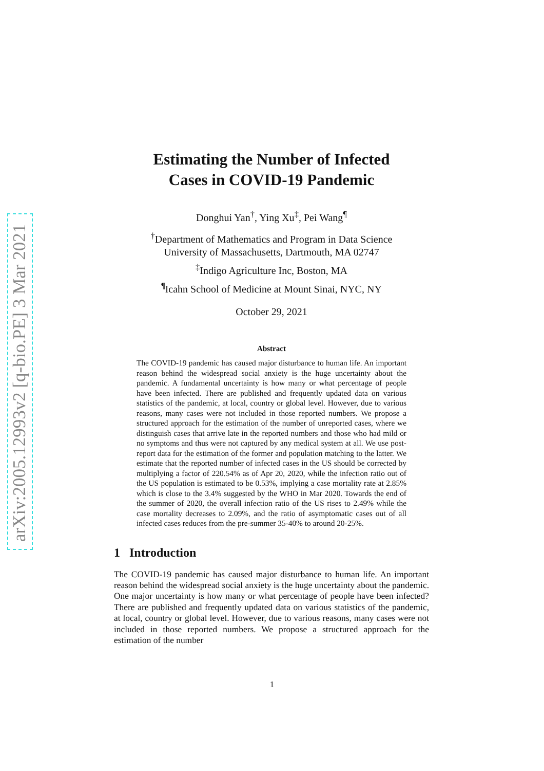arXiv:2005.12993v2 [q-bio.PE] 3 Mar 2021
Estimating the Number of Infected
Cases in COVID-19 Pandemic
Donghui Yan<sup>†</sup>, Ying Xu<sup>‡</sup>, Pei Wang<sup>¶</sup>
<sup>†</sup> Department of Mathematics and Program in Data Science
University of Massachusetts, Dartmouth, MA 02747
<sup>‡</sup> Indigo Agriculture Inc, Boston, MA
<sup>¶</sup> Icahn School of Medicine at Mount Sinai, NYC, NY
October 29, 2021
Abstract
The COVID-19 pandemic has caused major disturbance to human life. An important reason behind the widespread social anxiety is the huge uncertainty about the pandemic. A fundamental uncertainty is how many or what percentage of people have been infected. There are published and frequently updated data on various statistics of the pandemic, at local, country or global level. However, due to various reasons, many cases were not included in those reported numbers. We propose a structured approach for the estimation of the number of unreported cases, where we distinguish cases that arrive late in the reported numbers and those who had mild or no symptoms and thus were not captured by any medical system at all. We use post-report data for the estimation of the former and population matching to the latter. We estimate that the reported number of infected cases in the US should be corrected by multiplying a factor of 220.54% as of Apr 20, 2020, while the infection ratio out of the US population is estimated to be 0.53%, implying a case mortality rate at 2.85% which is close to the 3.4% suggested by the WHO in Mar 2020. Towards the end of the summer of 2020, the overall infection ratio of the US rises to 2.49% while the case mortality decreases to 2.09%, and the ratio of asymptomatic cases out of all infected cases reduces from the pre-summer 35-40% to around 20-25%.
1 Introduction
The COVID-19 pandemic has caused major disturbance to human life. An important reason behind the widespread social anxiety is the huge uncertainty about the pandemic. One major uncertainty is how many or what percentage of people have been infected? There are published and frequently updated data on various statistics of the pandemic, at local, country or global level. However, due to various reasons, many cases were not included in those reported numbers. We propose a structured approach for the estimation of the number
1